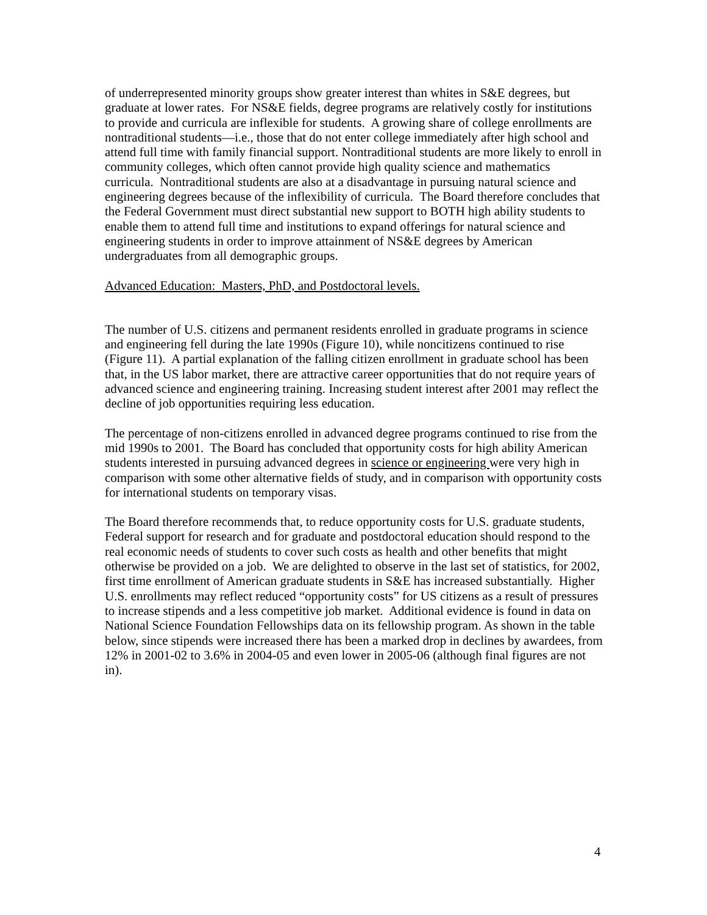of underrepresented minority groups show greater interest than whites in S&E degrees, but graduate at lower rates. For NS&E fields, degree programs are relatively costly for institutions to provide and curricula are inflexible for students. A growing share of college enrollments are nontraditional students—i.e., those that do not enter college immediately after high school and attend full time with family financial support. Nontraditional students are more likely to enroll in community colleges, which often cannot provide high quality science and mathematics curricula. Nontraditional students are also at a disadvantage in pursuing natural science and engineering degrees because of the inflexibility of curricula. The Board therefore concludes that the Federal Government must direct substantial new support to BOTH high ability students to enable them to attend full time and institutions to expand offerings for natural science and engineering students in order to improve attainment of NS&E degrees by American undergraduates from all demographic groups.
Advanced Education: Masters, PhD, and Postdoctoral levels.
The number of U.S. citizens and permanent residents enrolled in graduate programs in science and engineering fell during the late 1990s (Figure 10), while noncitizens continued to rise (Figure 11). A partial explanation of the falling citizen enrollment in graduate school has been that, in the US labor market, there are attractive career opportunities that do not require years of advanced science and engineering training. Increasing student interest after 2001 may reflect the decline of job opportunities requiring less education.
The percentage of non-citizens enrolled in advanced degree programs continued to rise from the mid 1990s to 2001. The Board has concluded that opportunity costs for high ability American students interested in pursuing advanced degrees in science or engineering were very high in comparison with some other alternative fields of study, and in comparison with opportunity costs for international students on temporary visas.
The Board therefore recommends that, to reduce opportunity costs for U.S. graduate students, Federal support for research and for graduate and postdoctoral education should respond to the real economic needs of students to cover such costs as health and other benefits that might otherwise be provided on a job. We are delighted to observe in the last set of statistics, for 2002, first time enrollment of American graduate students in S&E has increased substantially. Higher U.S. enrollments may reflect reduced “opportunity costs” for US citizens as a result of pressures to increase stipends and a less competitive job market. Additional evidence is found in data on National Science Foundation Fellowships data on its fellowship program. As shown in the table below, since stipends were increased there has been a marked drop in declines by awardees, from 12% in 2001-02 to 3.6% in 2004-05 and even lower in 2005-06 (although final figures are not in).
4